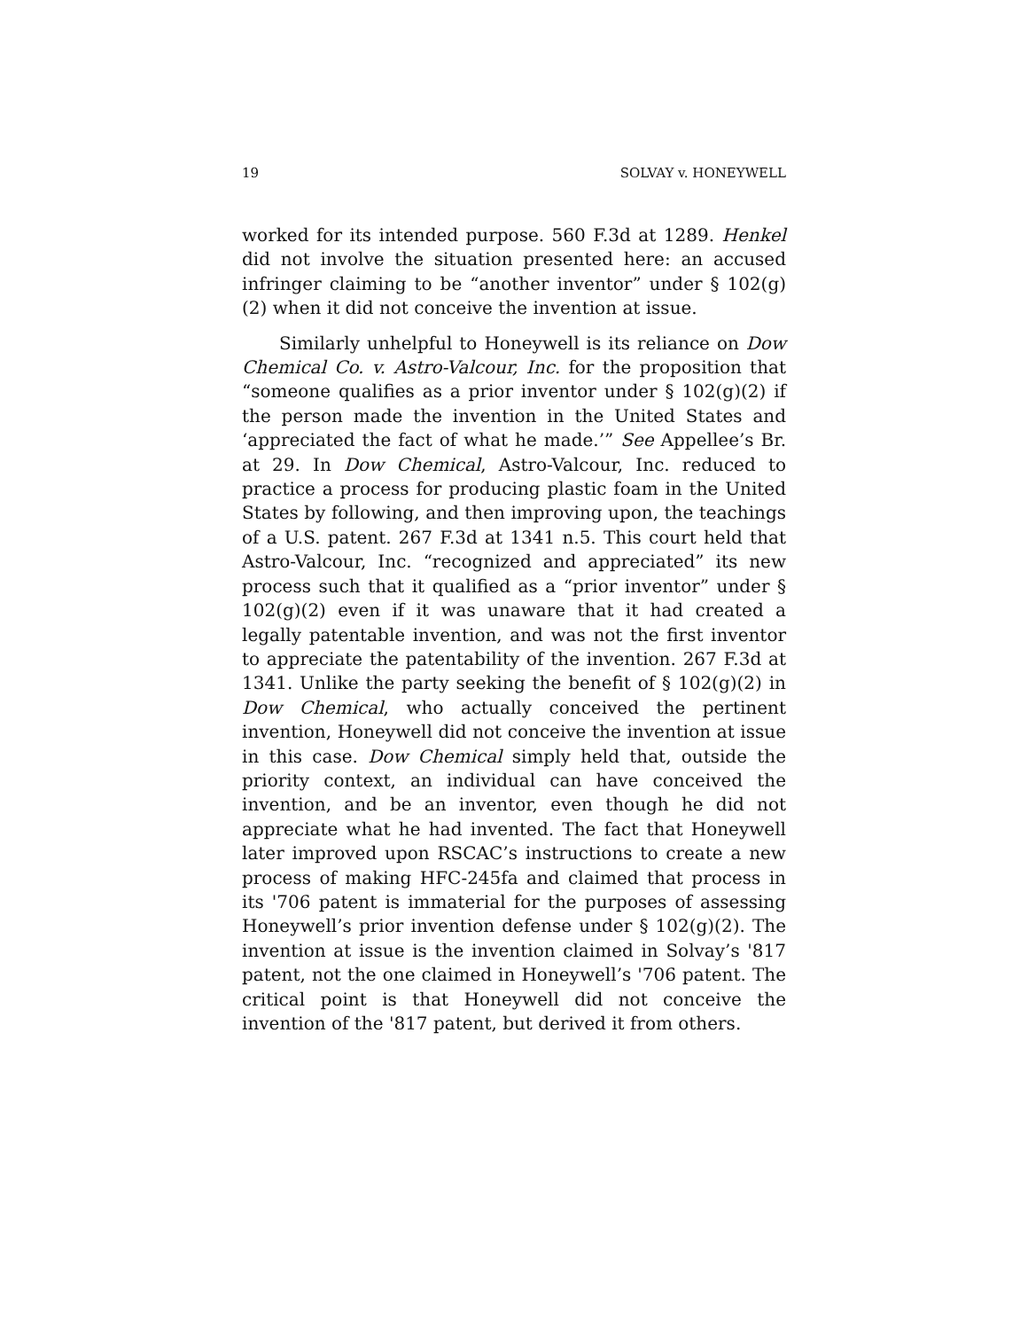19 SOLVAY v. HONEYWELL
worked for its intended purpose. 560 F.3d at 1289. Henkel did not involve the situation presented here: an accused infringer claiming to be “another inventor” under § 102(g)(2) when it did not conceive the invention at issue.
Similarly unhelpful to Honeywell is its reliance on Dow Chemical Co. v. Astro-Valcour, Inc. for the proposition that “someone qualifies as a prior inventor under § 102(g)(2) if the person made the invention in the United States and ‘appreciated the fact of what he made.’” See Appellee’s Br. at 29. In Dow Chemical, Astro-Valcour, Inc. reduced to practice a process for producing plastic foam in the United States by following, and then improving upon, the teachings of a U.S. patent. 267 F.3d at 1341 n.5. This court held that Astro-Valcour, Inc. “recognized and appreciated” its new process such that it qualified as a “prior inventor” under § 102(g)(2) even if it was unaware that it had created a legally patentable invention, and was not the first inventor to appreciate the patentability of the invention. 267 F.3d at 1341. Unlike the party seeking the benefit of § 102(g)(2) in Dow Chemical, who actually conceived the pertinent invention, Honeywell did not conceive the invention at issue in this case. Dow Chemical simply held that, outside the priority context, an individual can have conceived the invention, and be an inventor, even though he did not appreciate what he had invented. The fact that Honeywell later improved upon RSCAC’s instructions to create a new process of making HFC-245fa and claimed that process in its '706 patent is immaterial for the purposes of assessing Honeywell’s prior invention defense under § 102(g)(2). The invention at issue is the invention claimed in Solvay’s '817 patent, not the one claimed in Honeywell’s '706 patent. The critical point is that Honeywell did not conceive the invention of the '817 patent, but derived it from others.